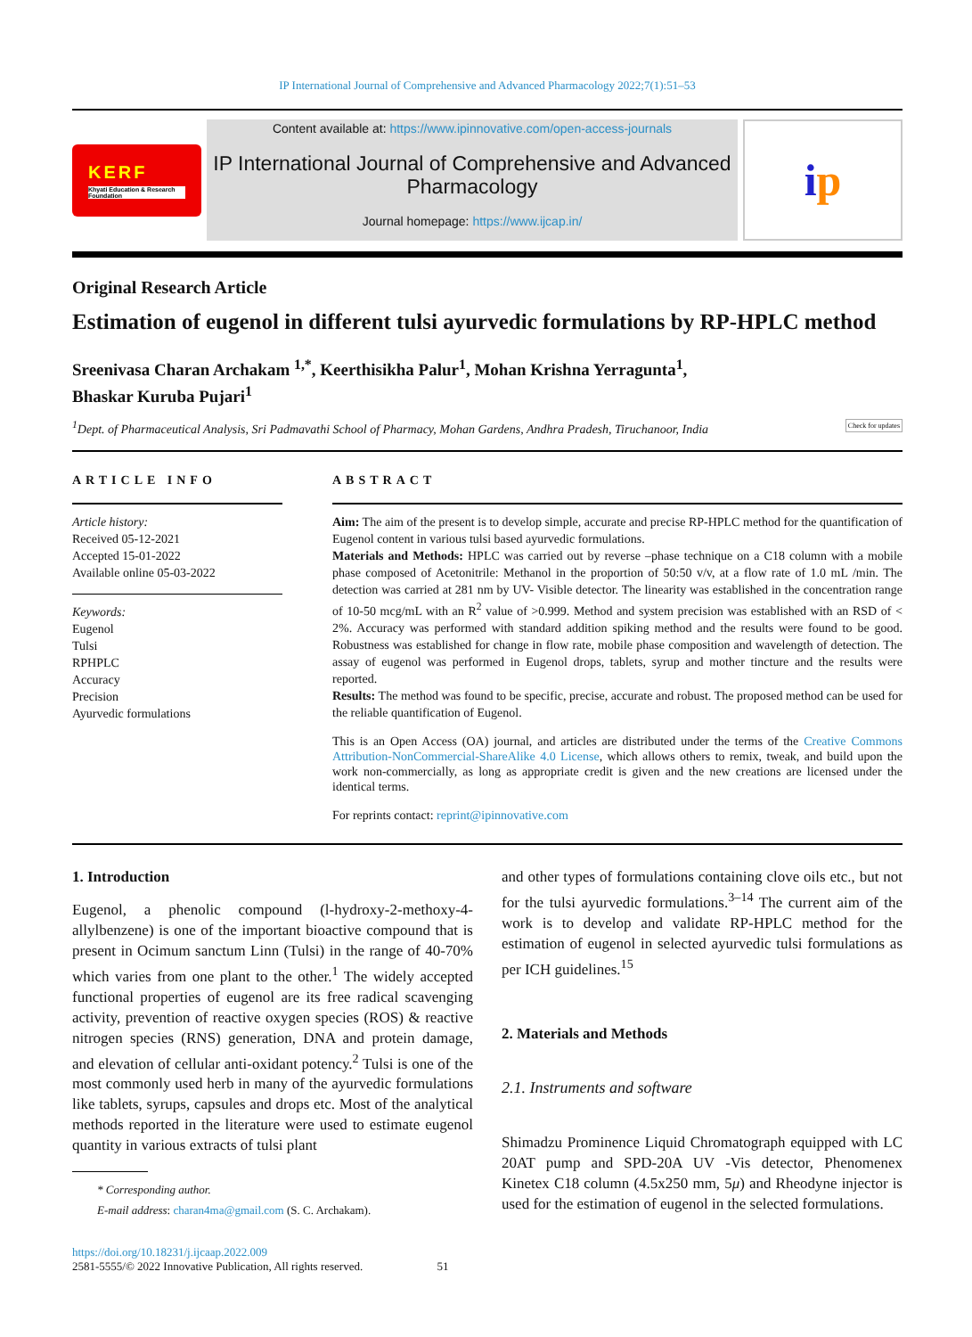IP International Journal of Comprehensive and Advanced Pharmacology 2022;7(1):51–53
KERF
Khyati Education & Research Foundation
Content available at: https://www.ipinnovative.com/open-access-journals
IP International Journal of Comprehensive and Advanced Pharmacology
Journal homepage: https://www.ijcap.in/
i p
Original Research Article
Estimation of eugenol in different tulsi ayurvedic formulations by RP-HPLC method
Sreenivasa Charan Archakam <sup>1,*</sup>, Keerthisikha Palur<sup>1</sup>, Mohan Krishna Yerragunta<sup>1</sup>,
Bhaskar Kuruba Pujari<sup>1</sup>
<sup>1</sup> Dept. of Pharmaceutical Analysis, Sri Padmavathi School of Pharmacy, Mohan Gardens, Andhra Pradesh, Tiruchanoor, India Check for updates
ARTICLE INFO
Article history:
Received 05-12-2021
Accepted 15-01-2022
Available online 05-03-2022
Keywords:
Eugenol
Tulsi
RPHPLC
Accuracy
Precision
Ayurvedic formulations
ABSTRACT
Aim: The aim of the present is to develop simple, accurate and precise RP-HPLC method for the quantification of Eugenol content in various tulsi based ayurvedic formulations.
Materials and Methods: HPLC was carried out by reverse –phase technique on a C18 column with a mobile phase composed of Acetonitrile: Methanol in the proportion of 50:50 v/v, at a flow rate of 1.0 mL /min. The detection was carried at 281 nm by UV- Visible detector. The linearity was established in the concentration range of 10-50 mcg/mL with an R<sup>2</sup> value of >0.999. Method and system precision was established with an RSD of < 2%. Accuracy was performed with standard addition spiking method and the results were found to be good. Robustness was established for change in flow rate, mobile phase composition and wavelength of detection. The assay of eugenol was performed in Eugenol drops, tablets, syrup and mother tincture and the results were reported.
Results: The method was found to be specific, precise, accurate and robust. The proposed method can be used for the reliable quantification of Eugenol.
This is an Open Access (OA) journal, and articles are distributed under the terms of the Creative Commons Attribution-NonCommercial-ShareAlike 4.0 License, which allows others to remix, tweak, and build upon the work non-commercially, as long as appropriate credit is given and the new creations are licensed under the identical terms.
For reprints contact: reprint@ipinnovative.com
1. Introduction
Eugenol, a phenolic compound (l-hydroxy-2-methoxy-4-allylbenzene) is one of the important bioactive compound that is present in Ocimum sanctum Linn (Tulsi) in the range of 40-70% which varies from one plant to the other.<sup>1</sup> The widely accepted functional properties of eugenol are its free radical scavenging activity, prevention of reactive oxygen species (ROS) & reactive nitrogen species (RNS) generation, DNA and protein damage, and elevation of cellular anti-oxidant potency.<sup>2</sup> Tulsi is one of the most commonly used herb in many of the ayurvedic formulations like tablets, syrups, capsules and drops etc. Most of the analytical methods reported in the literature were used to estimate eugenol quantity in various extracts of tulsi plant
* Corresponding author.
E-mail address: charan4ma@gmail.com (S. C. Archakam).
and other types of formulations containing clove oils etc., but not for the tulsi ayurvedic formulations.<sup>3–14</sup> The current aim of the work is to develop and validate RP-HPLC method for the estimation of eugenol in selected ayurvedic tulsi formulations as per ICH guidelines.<sup>15</sup>
2. Materials and Methods
2.1. Instruments and software
Shimadzu Prominence Liquid Chromatograph equipped with LC 20AT pump and SPD-20A UV -Vis detector, Phenomenex Kinetex C18 column (4.5x250 mm, 5μ) and Rheodyne injector is used for the estimation of eugenol in the selected formulations.
https://doi.org/10.18231/j.ijcaap.2022.009
2581-5555/© 2022 Innovative Publication, All rights reserved. 51